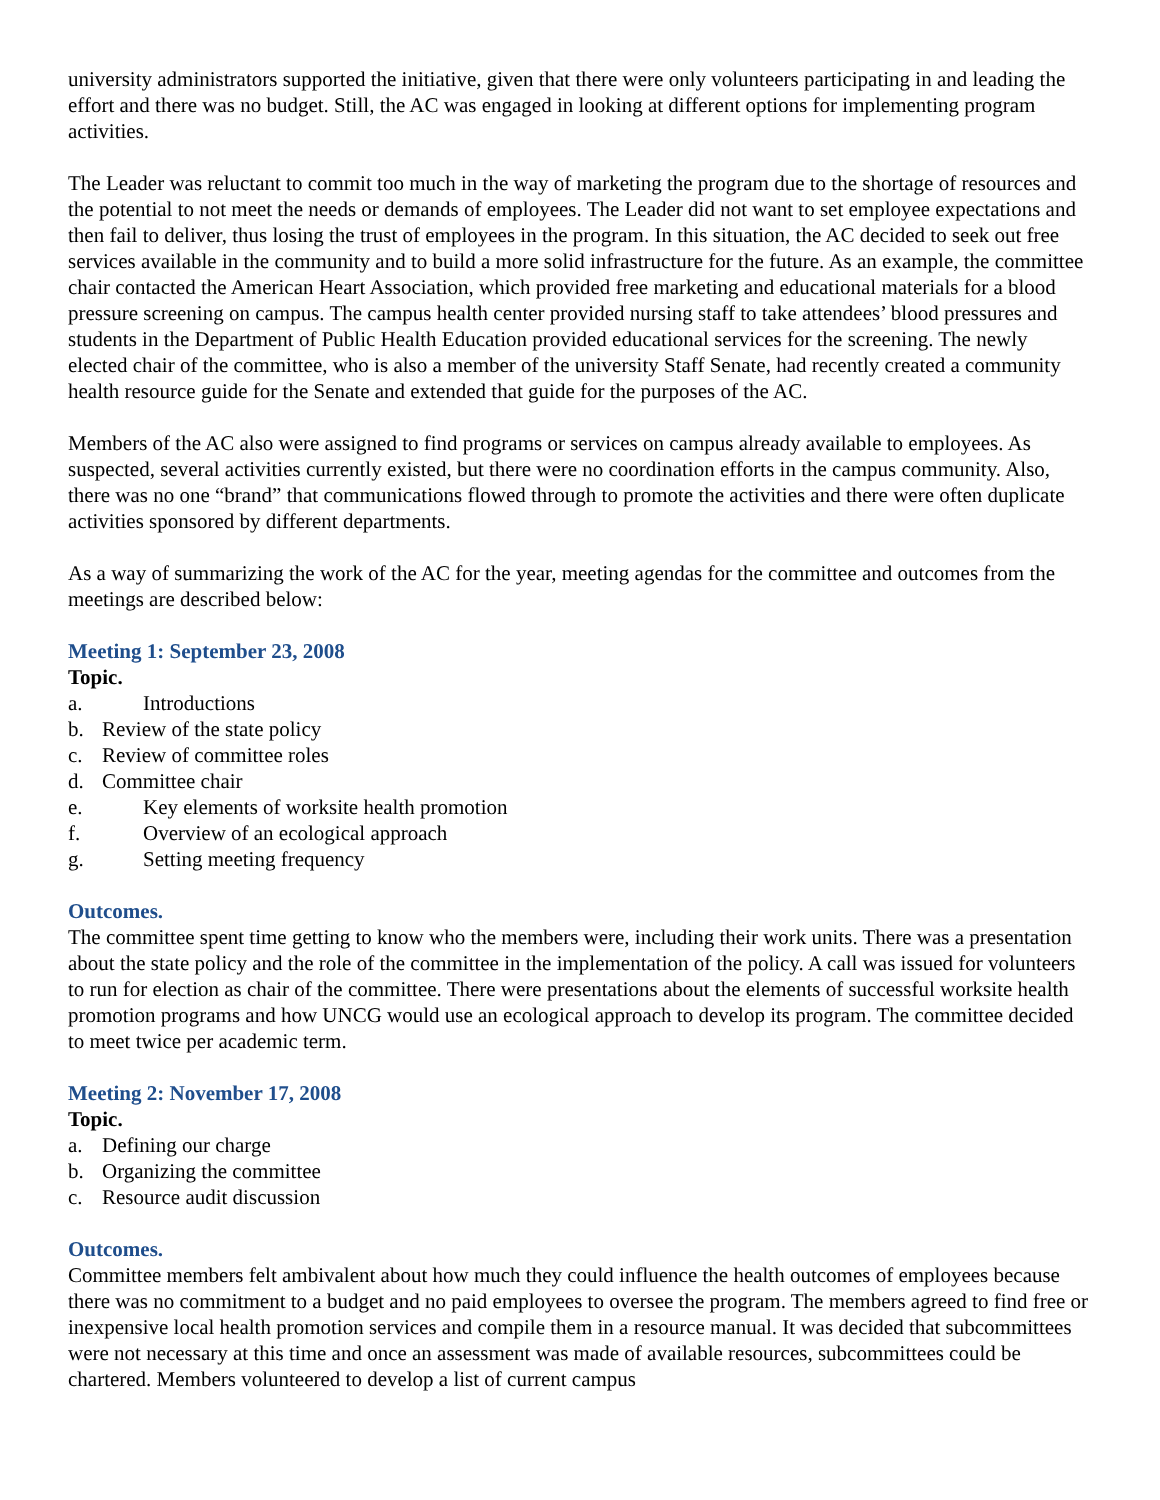university administrators supported the initiative, given that there were only volunteers participating in and leading the effort and there was no budget. Still, the AC was engaged in looking at different options for implementing program activities.
The Leader was reluctant to commit too much in the way of marketing the program due to the shortage of resources and the potential to not meet the needs or demands of employees. The Leader did not want to set employee expectations and then fail to deliver, thus losing the trust of employees in the program. In this situation, the AC decided to seek out free services available in the community and to build a more solid infrastructure for the future. As an example, the committee chair contacted the American Heart Association, which provided free marketing and educational materials for a blood pressure screening on campus. The campus health center provided nursing staff to take attendees’ blood pressures and students in the Department of Public Health Education provided educational services for the screening. The newly elected chair of the committee, who is also a member of the university Staff Senate, had recently created a community health resource guide for the Senate and extended that guide for the purposes of the AC.
Members of the AC also were assigned to find programs or services on campus already available to employees. As suspected, several activities currently existed, but there were no coordination efforts in the campus community. Also, there was no one “brand” that communications flowed through to promote the activities and there were often duplicate activities sponsored by different departments.
As a way of summarizing the work of the AC for the year, meeting agendas for the committee and outcomes from the meetings are described below:
Meeting 1: September 23, 2008
Topic.
a. Introductions
b. Review of the state policy
c. Review of committee roles
d. Committee chair
e. Key elements of worksite health promotion
f. Overview of an ecological approach
g. Setting meeting frequency
Outcomes.
The committee spent time getting to know who the members were, including their work units. There was a presentation about the state policy and the role of the committee in the implementation of the policy. A call was issued for volunteers to run for election as chair of the committee. There were presentations about the elements of successful worksite health promotion programs and how UNCG would use an ecological approach to develop its program. The committee decided to meet twice per academic term.
Meeting 2: November 17, 2008
Topic.
a. Defining our charge
b. Organizing the committee
c. Resource audit discussion
Outcomes.
Committee members felt ambivalent about how much they could influence the health outcomes of employees because there was no commitment to a budget and no paid employees to oversee the program. The members agreed to find free or inexpensive local health promotion services and compile them in a resource manual. It was decided that subcommittees were not necessary at this time and once an assessment was made of available resources, subcommittees could be chartered. Members volunteered to develop a list of current campus